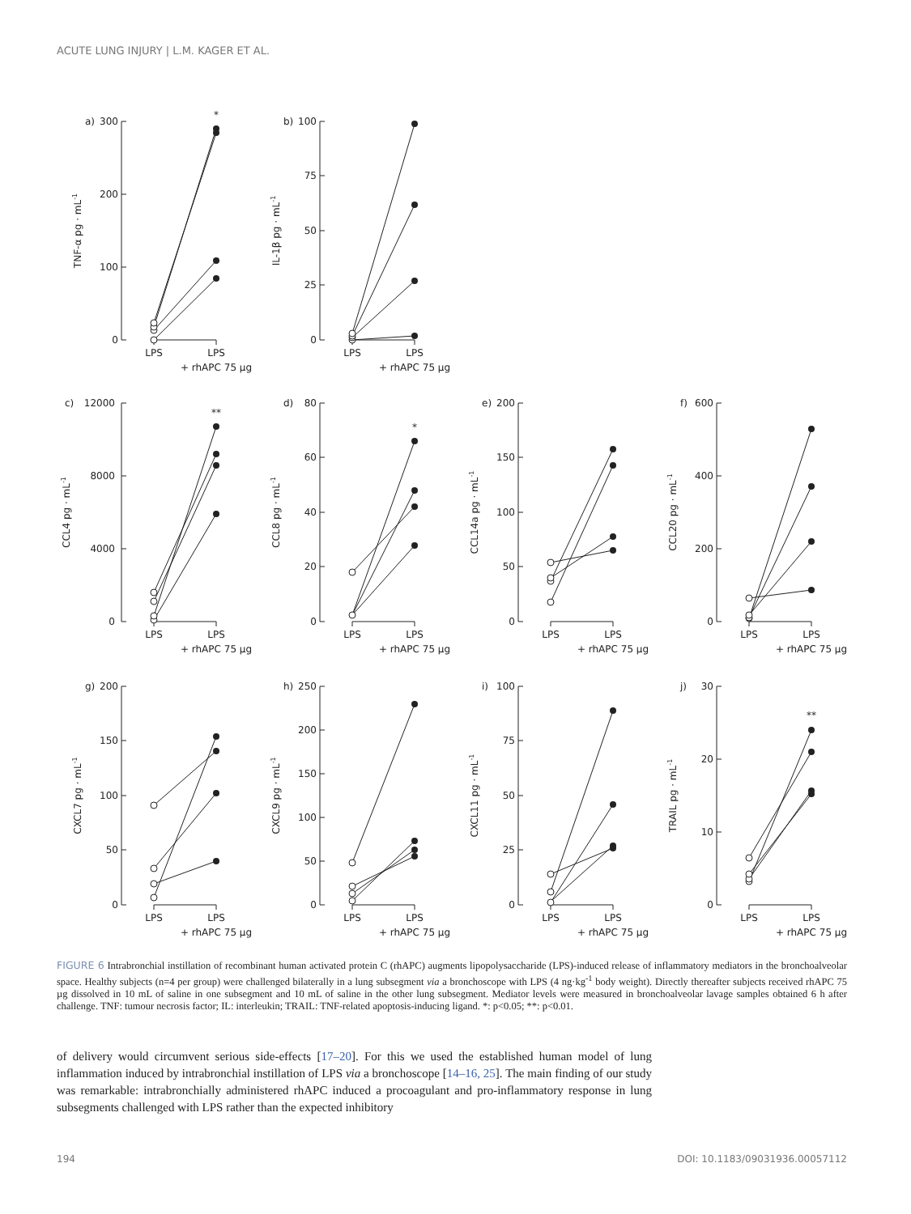ACUTE LUNG INJURY | L.M. KAGER ET AL.
a)
300
200
100
0
TNF-α pg · mL-1
*
LPS
LPS
+ rhAPC 75 µg
b)
100
75
50
25
0
IL-1β pg · mL-1
LPS
LPS
+ rhAPC 75 µg
c)
12000
8000
4000
0
CCL4 pg · mL-1
**
LPS
LPS
+ rhAPC 75 µg
d)
80
60
40
20
0
CCL8 pg · mL-1
*
LPS
LPS
+ rhAPC 75 µg
e)
200
150
100
50
0
CCL14a pg · mL-1
LPS
LPS
+ rhAPC 75 µg
f)
600
400
200
0
CCL20 pg · mL-1
LPS
LPS
+ rhAPC 75 µg
g)
200
150
100
50
0
CXCL7 pg · mL-1
LPS
LPS
+ rhAPC 75 µg
h)
250
200
150
100
50
0
CXCL9 pg · mL-1
LPS
LPS
+ rhAPC 75 µg
i)
100
75
50
25
0
CXCL11 pg · mL-1
LPS
LPS
+ rhAPC 75 µg
j)
30
20
10
0
TRAIL pg · mL-1
**
LPS
LPS
+ rhAPC 75 µg
FIGURE 6 Intrabronchial instillation of recombinant human activated protein C (rhAPC) augments lipopolysaccharide (LPS)-induced release of inflammatory mediators in the bronchoalveolar space. Healthy subjects (n=4 per group) were challenged bilaterally in a lung subsegment via a bronchoscope with LPS (4 ng·kg<sup>-1</sup> body weight). Directly thereafter subjects received rhAPC 75 µg dissolved in 10 mL of saline in one subsegment and 10 mL of saline in the other lung subsegment. Mediator levels were measured in bronchoalveolar lavage samples obtained 6 h after challenge. TNF: tumour necrosis factor; IL: interleukin; TRAIL: TNF-related apoptosis-inducing ligand. *: p<0.05; **: p<0.01.
of delivery would circumvent serious side-effects [17–20]. For this we used the established human model of lung inflammation induced by intrabronchial instillation of LPS via a bronchoscope [14–16, 25]. The main finding of our study was remarkable: intrabronchially administered rhAPC induced a procoagulant and pro-inflammatory response in lung subsegments challenged with LPS rather than the expected inhibitory
194 DOI: 10.1183/09031936.00057112